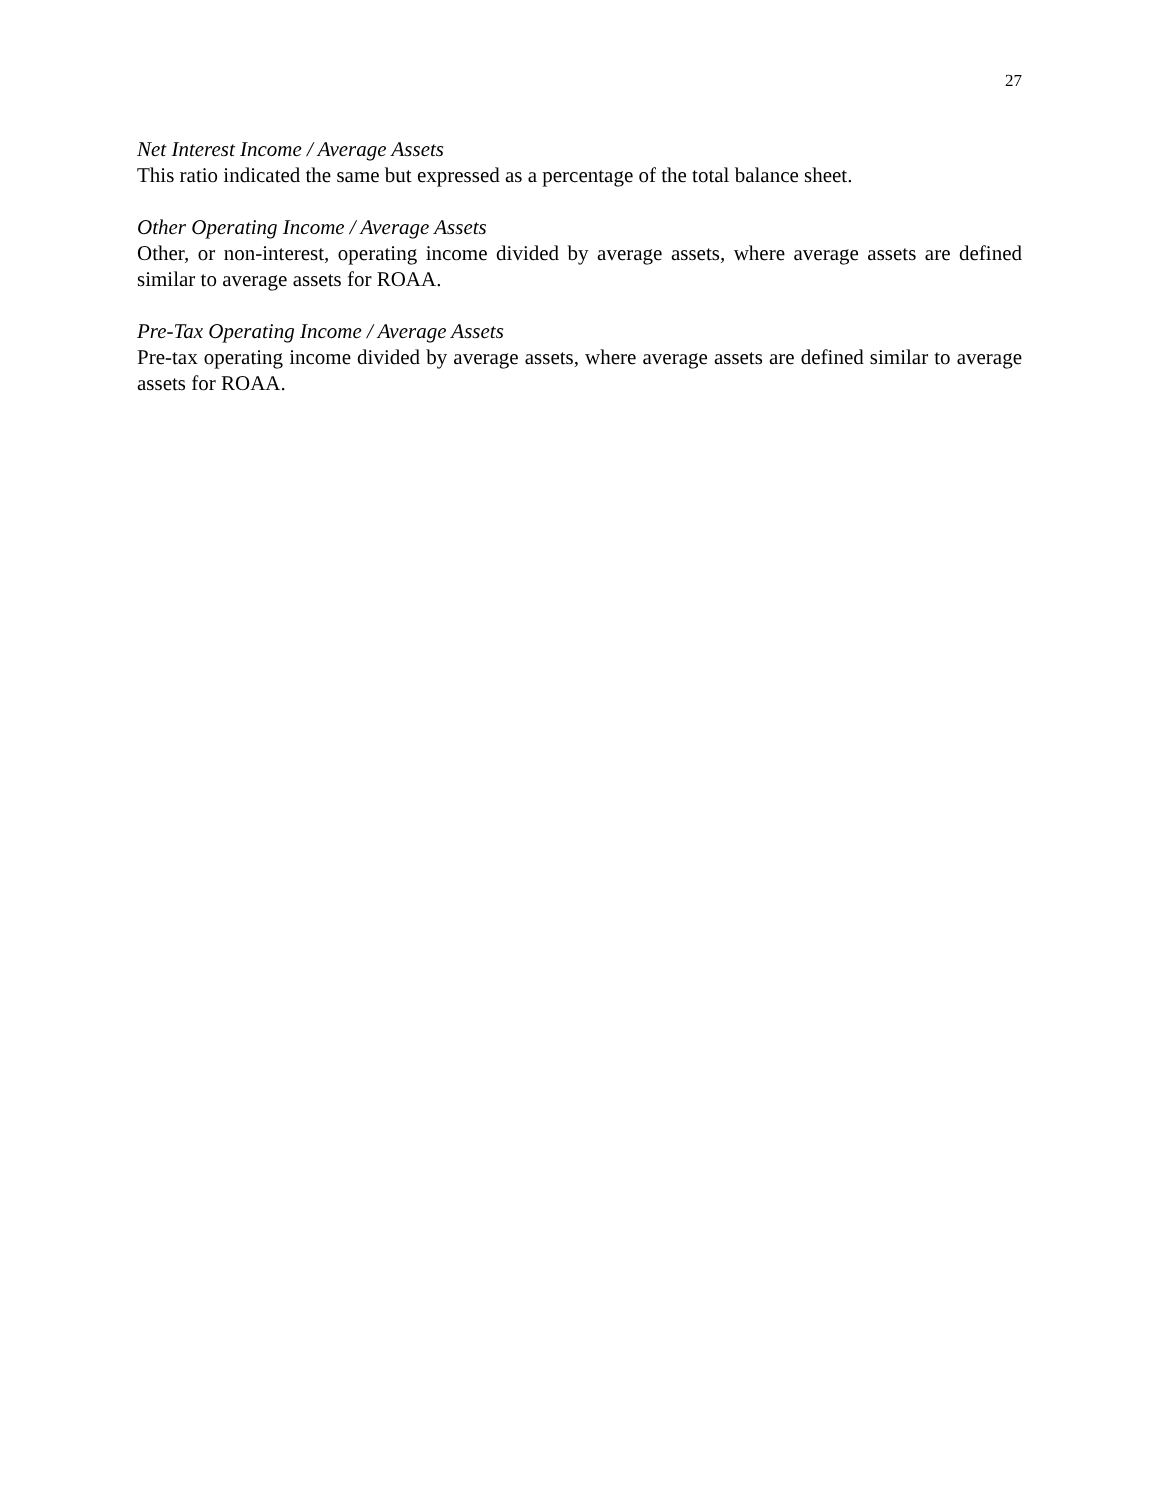27
Net Interest Income / Average Assets
This ratio indicated the same but expressed as a percentage of the total balance sheet.
Other Operating Income / Average Assets
Other, or non-interest, operating income divided by average assets, where average assets are defined similar to average assets for ROAA.
Pre-Tax Operating Income / Average Assets
Pre-tax operating income divided by average assets, where average assets are defined similar to average assets for ROAA.